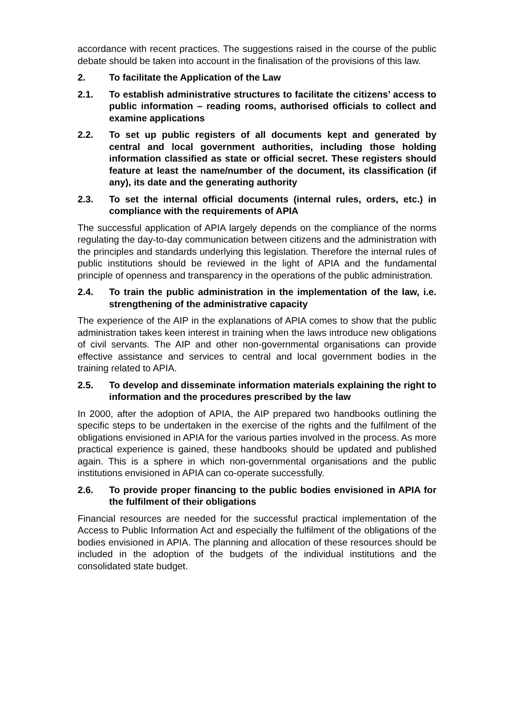accordance with recent practices. The suggestions raised in the course of the public debate should be taken into account in the finalisation of the provisions of this law.
2. To facilitate the Application of the Law
2.1. To establish administrative structures to facilitate the citizens’ access to public information – reading rooms, authorised officials to collect and examine applications
2.2. To set up public registers of all documents kept and generated by central and local government authorities, including those holding information classified as state or official secret. These registers should feature at least the name/number of the document, its classification (if any), its date and the generating authority
2.3. To set the internal official documents (internal rules, orders, etc.) in compliance with the requirements of APIA
The successful application of APIA largely depends on the compliance of the norms regulating the day-to-day communication between citizens and the administration with the principles and standards underlying this legislation. Therefore the internal rules of public institutions should be reviewed in the light of APIA and the fundamental principle of openness and transparency in the operations of the public administration.
2.4. To train the public administration in the implementation of the law, i.e. strengthening of the administrative capacity
The experience of the AIP in the explanations of APIA comes to show that the public administration takes keen interest in training when the laws introduce new obligations of civil servants. The AIP and other non-governmental organisations can provide effective assistance and services to central and local government bodies in the training related to APIA.
2.5. To develop and disseminate information materials explaining the right to information and the procedures prescribed by the law
In 2000, after the adoption of APIA, the AIP prepared two handbooks outlining the specific steps to be undertaken in the exercise of the rights and the fulfilment of the obligations envisioned in APIA for the various parties involved in the process. As more practical experience is gained, these handbooks should be updated and published again. This is a sphere in which non-governmental organisations and the public institutions envisioned in APIA can co-operate successfully.
2.6. To provide proper financing to the public bodies envisioned in APIA for the fulfilment of their obligations
Financial resources are needed for the successful practical implementation of the Access to Public Information Act and especially the fulfilment of the obligations of the bodies envisioned in APIA. The planning and allocation of these resources should be included in the adoption of the budgets of the individual institutions and the consolidated state budget.